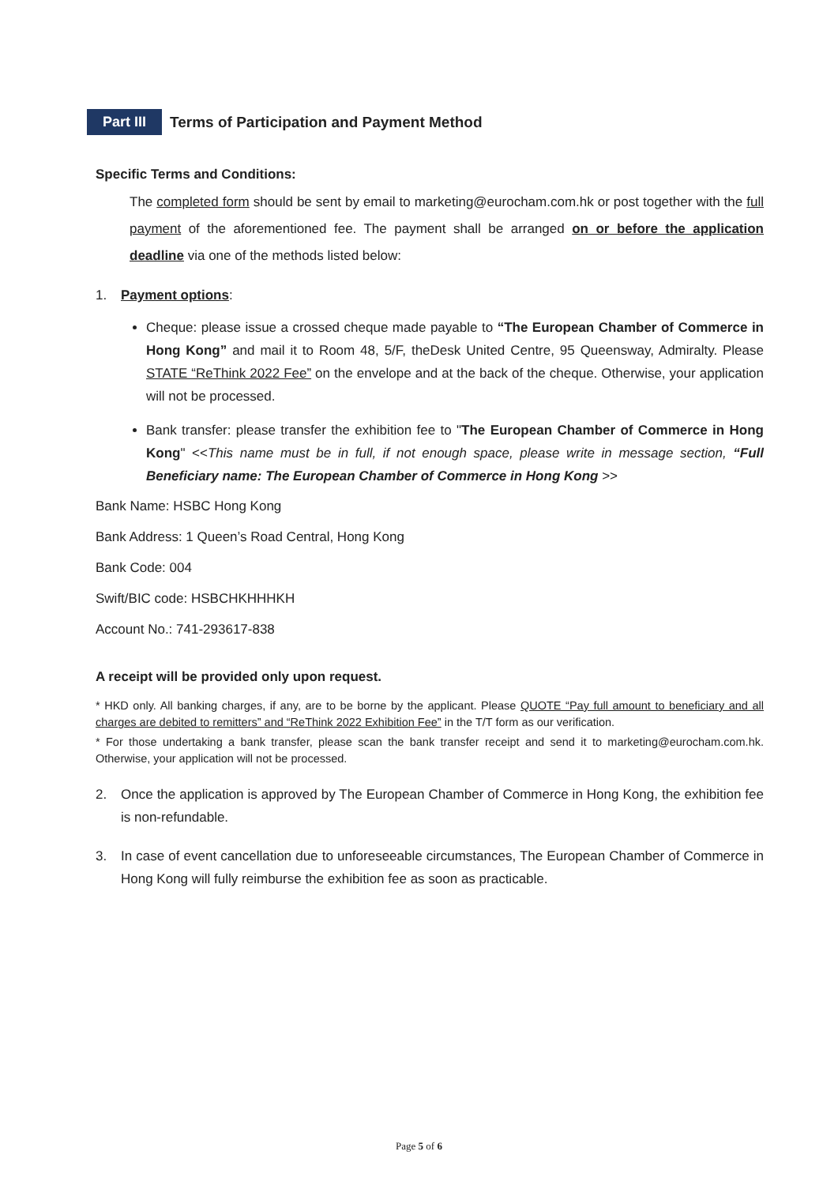Part III
Terms of Participation and Payment Method
Specific Terms and Conditions:
The completed form should be sent by email to marketing@eurocham.com.hk or post together with the full payment of the aforementioned fee. The payment shall be arranged on or before the application deadline via one of the methods listed below:
1. Payment options:
Cheque: please issue a crossed cheque made payable to “The European Chamber of Commerce in Hong Kong” and mail it to Room 48, 5/F, theDesk United Centre, 95 Queensway, Admiralty. Please STATE “ReThink 2022 Fee” on the envelope and at the back of the cheque. Otherwise, your application will not be processed.
Bank transfer: please transfer the exhibition fee to "The European Chamber of Commerce in Hong Kong" <<This name must be in full, if not enough space, please write in message section, “Full Beneficiary name: The European Chamber of Commerce in Hong Kong >>
Bank Name: HSBC Hong Kong
Bank Address: 1 Queen’s Road Central, Hong Kong
Bank Code: 004
Swift/BIC code: HSBCHKHHHKH
Account No.: 741-293617-838
A receipt will be provided only upon request.
* HKD only. All banking charges, if any, are to be borne by the applicant. Please QUOTE “Pay full amount to beneficiary and all charges are debited to remitters” and “ReThink 2022 Exhibition Fee” in the T/T form as our verification.
* For those undertaking a bank transfer, please scan the bank transfer receipt and send it to marketing@eurocham.com.hk. Otherwise, your application will not be processed.
2. Once the application is approved by The European Chamber of Commerce in Hong Kong, the exhibition fee is non-refundable.
3. In case of event cancellation due to unforeseeable circumstances, The European Chamber of Commerce in Hong Kong will fully reimburse the exhibition fee as soon as practicable.
Page 5 of 6